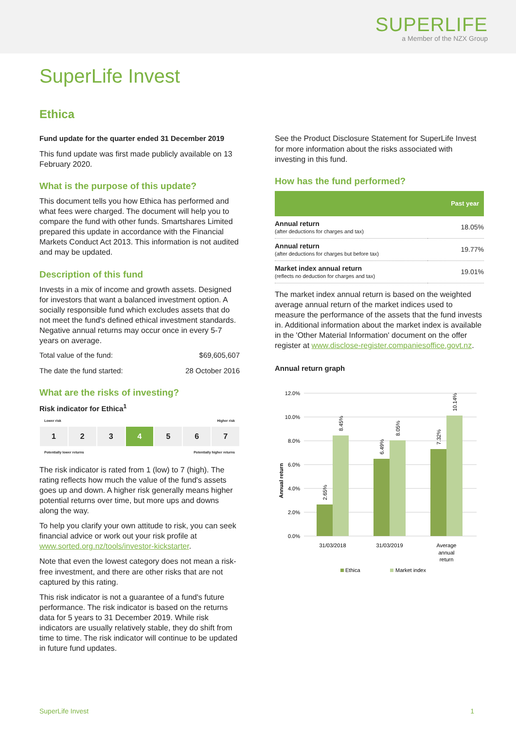SUPERLIFE
a Member of the NZX Group
SuperLife Invest
Ethica
Fund update for the quarter ended 31 December 2019
This fund update was first made publicly available on 13 February 2020.
What is the purpose of this update?
This document tells you how Ethica has performed and what fees were charged. The document will help you to compare the fund with other funds. Smartshares Limited prepared this update in accordance with the Financial Markets Conduct Act 2013. This information is not audited and may be updated.
Description of this fund
Invests in a mix of income and growth assets. Designed for investors that want a balanced investment option. A socially responsible fund which excludes assets that do not meet the fund's defined ethical investment standards. Negative annual returns may occur once in every 5-7 years on average.
Total value of the fund: $69,605,607
The date the fund started: 28 October 2016
What are the risks of investing?
Risk indicator for Ethica<sup>1</sup>
Lower risk Higher risk
1 2 3 4 5 6 7
Potentially lower returns Potentially higher returns
The risk indicator is rated from 1 (low) to 7 (high). The rating reflects how much the value of the fund's assets goes up and down. A higher risk generally means higher potential returns over time, but more ups and downs along the way.
To help you clarify your own attitude to risk, you can seek financial advice or work out your risk profile at www.sorted.org.nz/tools/investor-kickstarter.
Note that even the lowest category does not mean a risk-free investment, and there are other risks that are not captured by this rating.
This risk indicator is not a guarantee of a fund's future performance. The risk indicator is based on the returns data for 5 years to 31 December 2019. While risk indicators are usually relatively stable, they do shift from time to time. The risk indicator will continue to be updated in future fund updates.
See the Product Disclosure Statement for SuperLife Invest for more information about the risks associated with investing in this fund.
How has the fund performed?
| | Past year |
| --- | --- |
| Annual return (after deductions for charges and tax) | 18.05% |
| Annual return (after deductions for charges but before tax) | 19.77% |
| Market index annual return (reflects no deduction for charges and tax) | 19.01% |
The market index annual return is based on the weighted average annual return of the market indices used to measure the performance of the assets that the fund invests in. Additional information about the market index is available in the 'Other Material Information' document on the offer register at www.disclose-register.companiesoffice.govt.nz.
Annual return graph
12.0%
10.0%
8.0%
6.0%
4.0%
2.0%
0.0%
Annual return
31/03/2018
31/03/2019
Average
annual
return
Ethica
Market index
2.65%
8.45%
6.49%
8.05%
7.32%
10.14%
SuperLife Invest 1